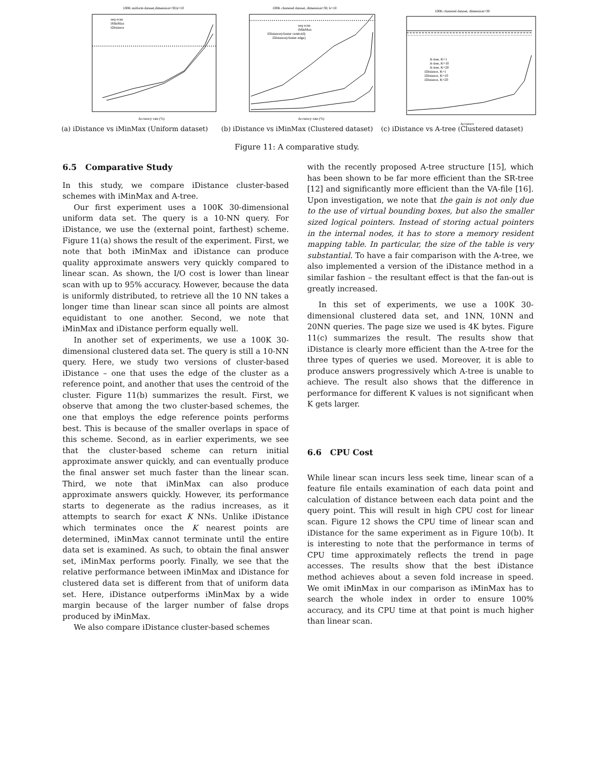100K uniform dataset,dimension=30,k=10
seq-scan
iMinMax
iDistance
Accuracy rate (%)
(a) iDistance vs iMinMax (Uniform dataset)
100K clustered dataset, dimension=30, k=10
seq-scan
iMinMax
iDistance(cluster centroid)
iDistance(cluster edge)
Accuracy rate (%)
(b) iDistance vs iMinMax (Clustered dataset)
100K clustered dataset, dimension=30
A-tree, K=1
A-tree, K=10
A-tree, K=20
iDistance, K=1
iDistance, K=10
iDistance, K=20
Accuracy
(c) iDistance vs A-tree (Clustered dataset)
Figure 11: A comparative study.
6.5 Comparative Study
In this study, we compare iDistance cluster-based schemes with iMinMax and A-tree.
Our first experiment uses a 100K 30-dimensional uniform data set. The query is a 10-NN query. For iDistance, we use the (external point, farthest) scheme. Figure 11(a) shows the result of the experiment. First, we note that both iMinMax and iDistance can produce quality approximate answers very quickly compared to linear scan. As shown, the I/O cost is lower than linear scan with up to 95% accuracy. However, because the data is uniformly distributed, to retrieve all the 10 NN takes a longer time than linear scan since all points are almost equidistant to one another. Second, we note that iMinMax and iDistance perform equally well.
In another set of experiments, we use a 100K 30-dimensional clustered data set. The query is still a 10-NN query. Here, we study two versions of cluster-based iDistance – one that uses the edge of the cluster as a reference point, and another that uses the centroid of the cluster. Figure 11(b) summarizes the result. First, we observe that among the two cluster-based schemes, the one that employs the edge reference points performs best. This is because of the smaller overlaps in space of this scheme. Second, as in earlier experiments, we see that the cluster-based scheme can return initial approximate answer quickly, and can eventually produce the final answer set much faster than the linear scan. Third, we note that iMinMax can also produce approximate answers quickly. However, its performance starts to degenerate as the radius increases, as it attempts to search for exact K NNs. Unlike iDistance which terminates once the K nearest points are determined, iMinMax cannot terminate until the entire data set is examined. As such, to obtain the final answer set, iMinMax performs poorly. Finally, we see that the relative performance between iMinMax and iDistance for clustered data set is different from that of uniform data set. Here, iDistance outperforms iMinMax by a wide margin because of the larger number of false drops produced by iMinMax.
We also compare iDistance cluster-based schemes
with the recently proposed A-tree structure [15], which has been shown to be far more efficient than the SR-tree [12] and significantly more efficient than the VA-file [16]. Upon investigation, we note that the gain is not only due to the use of virtual bounding boxes, but also the smaller sized logical pointers. Instead of storing actual pointers in the internal nodes, it has to store a memory resident mapping table. In particular, the size of the table is very substantial. To have a fair comparison with the A-tree, we also implemented a version of the iDistance method in a similar fashion – the resultant effect is that the fan-out is greatly increased.
In this set of experiments, we use a 100K 30-dimensional clustered data set, and 1NN, 10NN and 20NN queries. The page size we used is 4K bytes. Figure 11(c) summarizes the result. The results show that iDistance is clearly more efficient than the A-tree for the three types of queries we used. Moreover, it is able to produce answers progressively which A-tree is unable to achieve. The result also shows that the difference in performance for different K values is not significant when K gets larger.
6.6 CPU Cost
While linear scan incurs less seek time, linear scan of a feature file entails examination of each data point and calculation of distance between each data point and the query point. This will result in high CPU cost for linear scan. Figure 12 shows the CPU time of linear scan and iDistance for the same experiment as in Figure 10(b). It is interesting to note that the performance in terms of CPU time approximately reflects the trend in page accesses. The results show that the best iDistance method achieves about a seven fold increase in speed. We omit iMinMax in our comparison as iMinMax has to search the whole index in order to ensure 100% accuracy, and its CPU time at that point is much higher than linear scan.